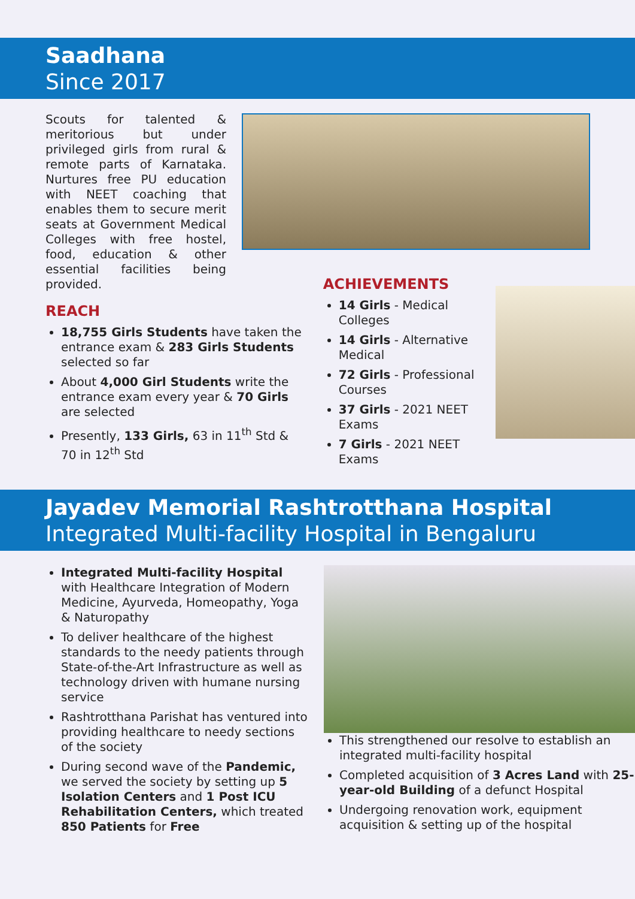Saadhana
Since 2017
Scouts for talented & meritorious but under privileged girls from rural & remote parts of Karnataka. Nurtures free PU education with NEET coaching that enables them to secure merit seats at Government Medical Colleges with free hostel, food, education & other essential facilities being provided.
REACH
18,755 Girls Students have taken the entrance exam & 283 Girls Students selected so far
About 4,000 Girl Students write the entrance exam every year & 70 Girls are selected
Presently, 133 Girls, 63 in 11<sup>th</sup> Std & 70 in 12<sup>th</sup> Std
ACHIEVEMENTS
14 Girls - Medical Colleges
14 Girls - Alternative Medical
72 Girls - Professional Courses
37 Girls - 2021 NEET Exams
7 Girls - 2021 NEET Exams
Jayadev Memorial Rashtrotthana Hospital
Integrated Multi-facility Hospital in Bengaluru
Integrated Multi-facility Hospital with Healthcare Integration of Modern Medicine, Ayurveda, Homeopathy, Yoga & Naturopathy
To deliver healthcare of the highest standards to the needy patients through State-of-the-Art Infrastructure as well as technology driven with humane nursing service
Rashtrotthana Parishat has ventured into providing healthcare to needy sections of the society
During second wave of the Pandemic, we served the society by setting up 5 Isolation Centers and 1 Post ICU Rehabilitation Centers, which treated 850 Patients for Free
This strengthened our resolve to establish an integrated multi-facility hospital
Completed acquisition of 3 Acres Land with 25-year-old Building of a defunct Hospital
Undergoing renovation work, equipment acquisition & setting up of the hospital